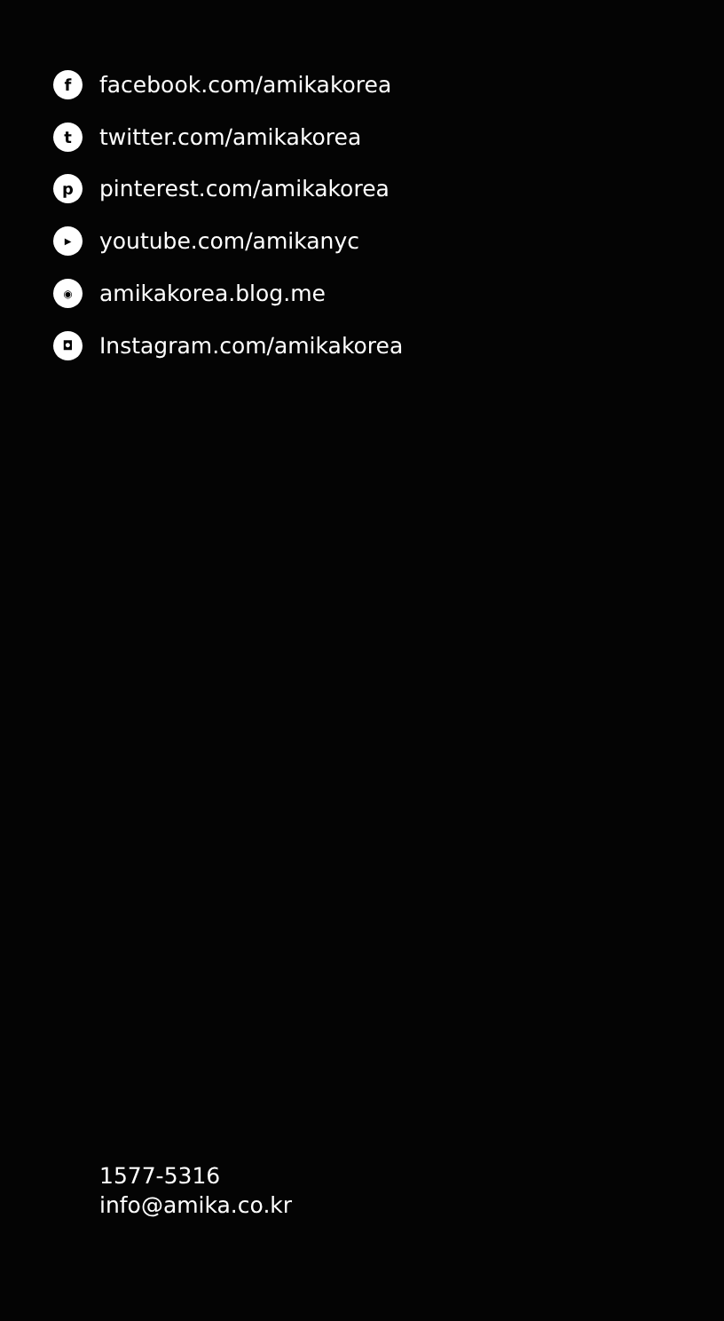ffacebook.com/amikakorea
ttwitter.com/amikakorea
ppinterest.com/amikakorea
▶ youtube.com/amikanyc
◉ amikakorea.blog.me
◘ Instagram.com/amikakorea
1577-5316
info@amika.co.kr